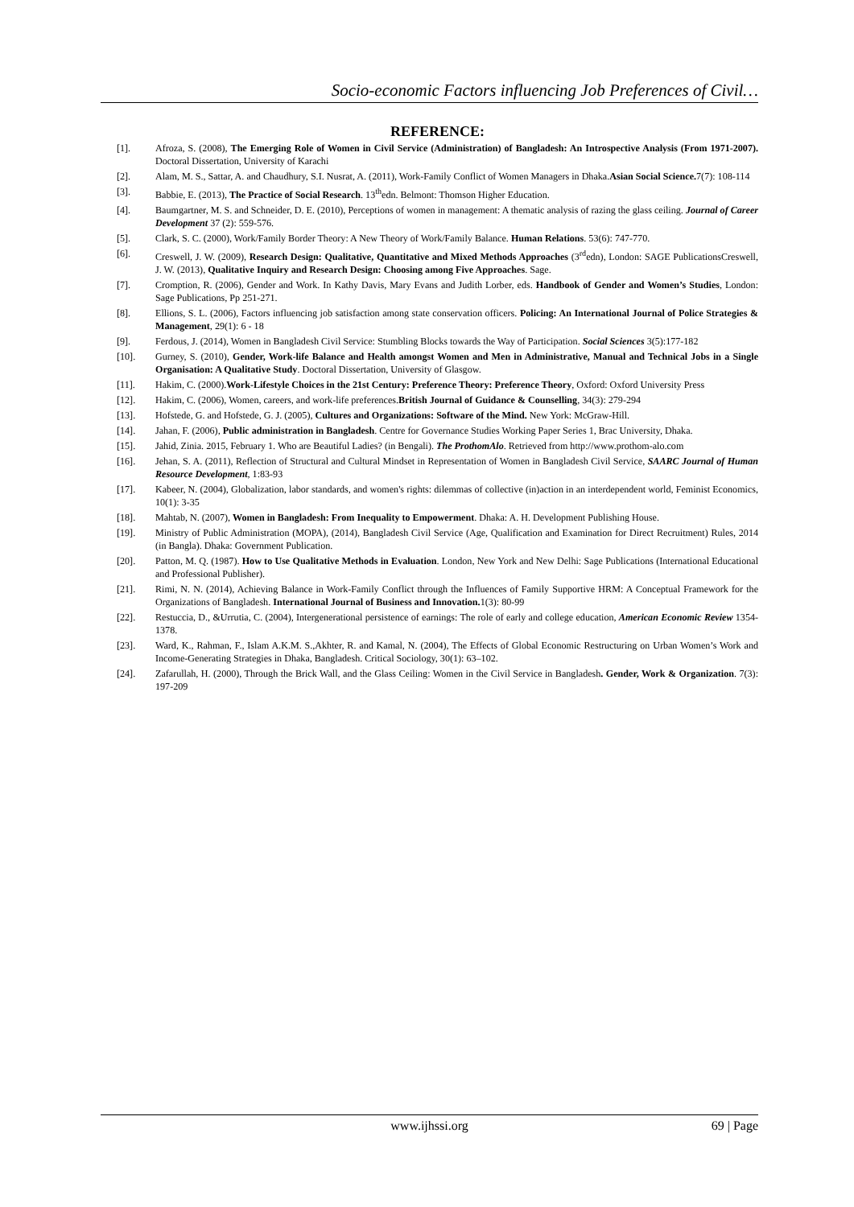Socio-economic Factors influencing Job Preferences of Civil…
REFERENCE:
[1]. Afroza, S. (2008), The Emerging Role of Women in Civil Service (Administration) of Bangladesh: An Introspective Analysis (From 1971-2007). Doctoral Dissertation, University of Karachi
[2]. Alam, M. S., Sattar, A. and Chaudhury, S.I. Nusrat, A. (2011), Work-Family Conflict of Women Managers in Dhaka.Asian Social Science. 7(7): 108-114
[3]. Babbie, E. (2013), The Practice of Social Research. 13<sup>th</sup>edn. Belmont: Thomson Higher Education.
[4]. Baumgartner, M. S. and Schneider, D. E. (2010), Perceptions of women in management: A thematic analysis of razing the glass ceiling. Journal of Career Development 37 (2): 559-576.
[5]. Clark, S. C. (2000), Work/Family Border Theory: A New Theory of Work/Family Balance. Human Relations. 53(6): 747-770.
[6]. Creswell, J. W. (2009), Research Design: Qualitative, Quantitative and Mixed Methods Approaches (3<sup>rd</sup>edn), London: SAGE PublicationsCreswell, J. W. (2013), Qualitative Inquiry and Research Design: Choosing among Five Approaches. Sage.
[7]. Cromption, R. (2006), Gender and Work. In Kathy Davis, Mary Evans and Judith Lorber, eds. Handbook of Gender and Women’s Studies, London: Sage Publications, Pp 251-271.
[8]. Ellions, S. L. (2006), Factors influencing job satisfaction among state conservation officers. Policing: An International Journal of Police Strategies & Management, 29(1): 6 - 18
[9]. Ferdous, J. (2014), Women in Bangladesh Civil Service: Stumbling Blocks towards the Way of Participation. Social Sciences 3(5):177-182
[10]. Gurney, S. (2010), Gender, Work-life Balance and Health amongst Women and Men in Administrative, Manual and Technical Jobs in a Single Organisation: A Qualitative Study. Doctoral Dissertation, University of Glasgow.
[11]. Hakim, C. (2000).Work-Lifestyle Choices in the 21st Century: Preference Theory: Preference Theory, Oxford: Oxford University Press
[12]. Hakim, C. (2006), Women, careers, and work-life preferences.British Journal of Guidance & Counselling, 34(3): 279-294
[13]. Hofstede, G. and Hofstede, G. J. (2005), Cultures and Organizations: Software of the Mind. New York: McGraw-Hill.
[14]. Jahan, F. (2006), Public administration in Bangladesh. Centre for Governance Studies Working Paper Series 1, Brac University, Dhaka.
[15]. Jahid, Zinia. 2015, February 1. Who are Beautiful Ladies? (in Bengali). The ProthomAlo. Retrieved from http://www.prothom-alo.com
[16]. Jehan, S. A. (2011), Reflection of Structural and Cultural Mindset in Representation of Women in Bangladesh Civil Service, SAARC Journal of Human Resource Development, 1:83-93
[17]. Kabeer, N. (2004), Globalization, labor standards, and women's rights: dilemmas of collective (in)action in an interdependent world, Feminist Economics, 10(1): 3-35
[18]. Mahtab, N. (2007), Women in Bangladesh: From Inequality to Empowerment. Dhaka: A. H. Development Publishing House.
[19]. Ministry of Public Administration (MOPA), (2014), Bangladesh Civil Service (Age, Qualification and Examination for Direct Recruitment) Rules, 2014 (in Bangla). Dhaka: Government Publication.
[20]. Patton, M. Q. (1987). How to Use Qualitative Methods in Evaluation. London, New York and New Delhi: Sage Publications (International Educational and Professional Publisher).
[21]. Rimi, N. N. (2014), Achieving Balance in Work-Family Conflict through the Influences of Family Supportive HRM: A Conceptual Framework for the Organizations of Bangladesh. International Journal of Business and Innovation. 1(3): 80-99
[22]. Restuccia, D., &Urrutia, C. (2004), Intergenerational persistence of earnings: The role of early and college education, American Economic Review 1354-1378.
[23]. Ward, K., Rahman, F., Islam A.K.M. S.,Akhter, R. and Kamal, N. (2004), The Effects of Global Economic Restructuring on Urban Women’s Work and Income-Generating Strategies in Dhaka, Bangladesh. Critical Sociology, 30(1): 63–102.
[24]. Zafarullah, H. (2000), Through the Brick Wall, and the Glass Ceiling: Women in the Civil Service in Bangladesh. Gender, Work & Organization. 7(3): 197-209
www.ijhssi.org
69 | Page